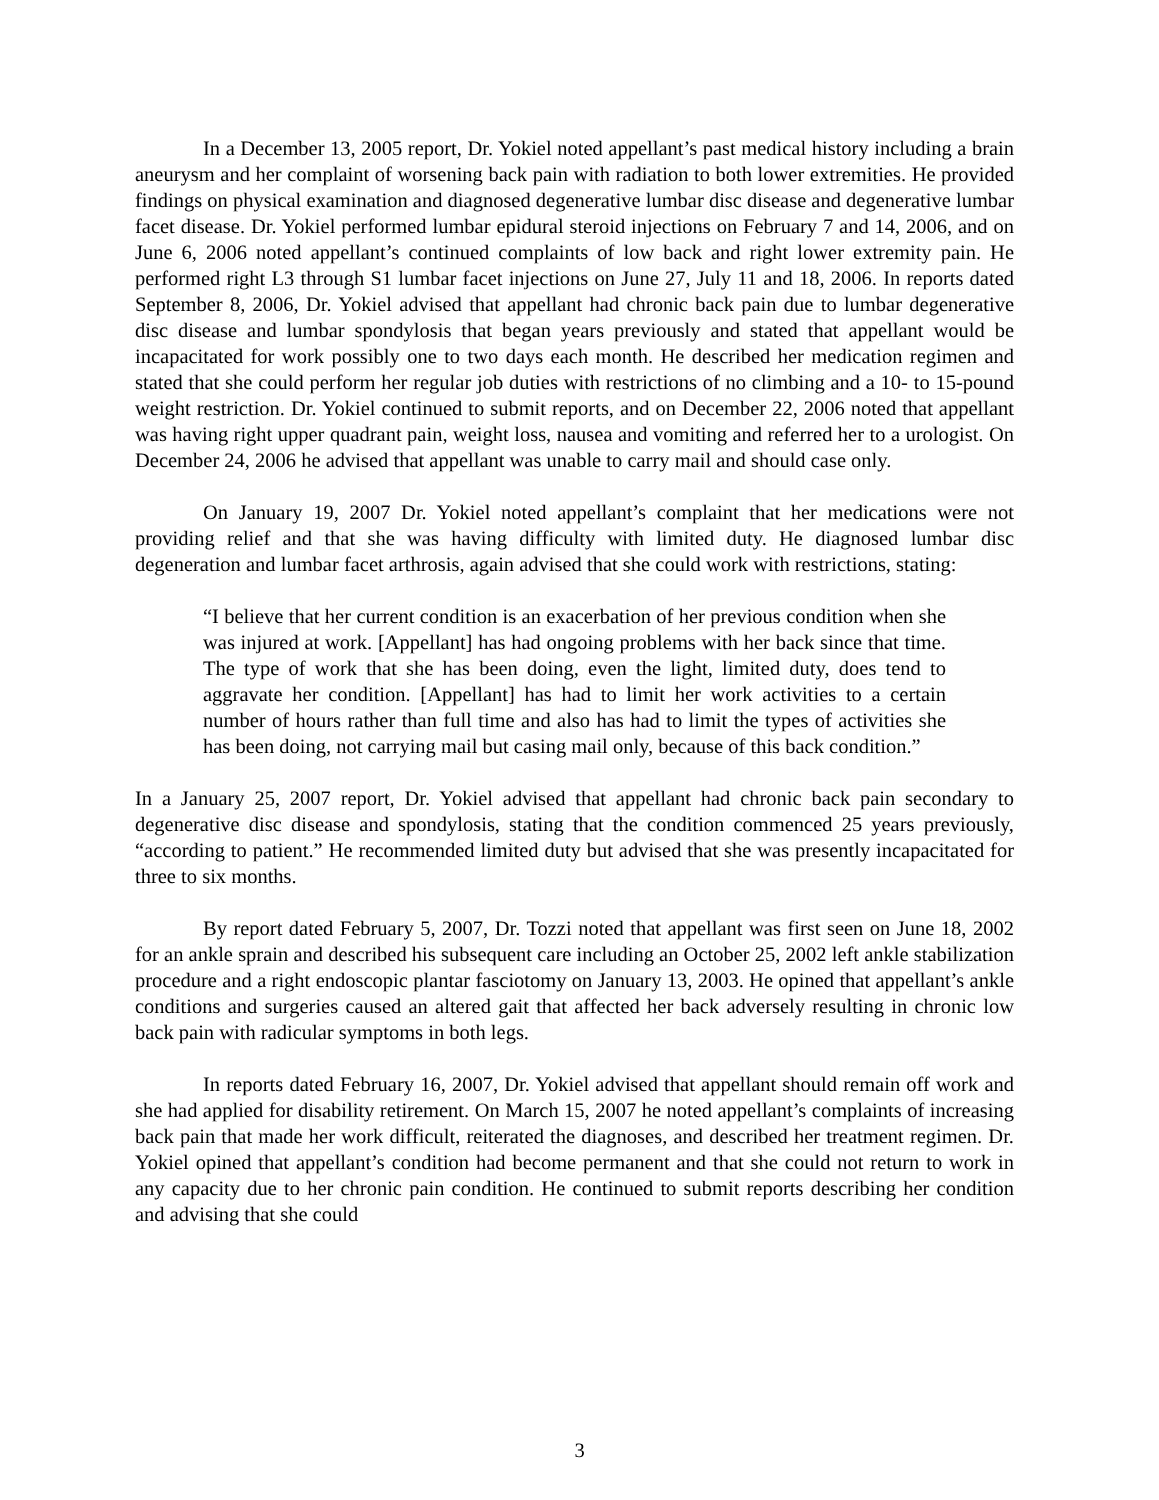In a December 13, 2005 report, Dr. Yokiel noted appellant’s past medical history including a brain aneurysm and her complaint of worsening back pain with radiation to both lower extremities. He provided findings on physical examination and diagnosed degenerative lumbar disc disease and degenerative lumbar facet disease. Dr. Yokiel performed lumbar epidural steroid injections on February 7 and 14, 2006, and on June 6, 2006 noted appellant’s continued complaints of low back and right lower extremity pain. He performed right L3 through S1 lumbar facet injections on June 27, July 11 and 18, 2006. In reports dated September 8, 2006, Dr. Yokiel advised that appellant had chronic back pain due to lumbar degenerative disc disease and lumbar spondylosis that began years previously and stated that appellant would be incapacitated for work possibly one to two days each month. He described her medication regimen and stated that she could perform her regular job duties with restrictions of no climbing and a 10- to 15-pound weight restriction. Dr. Yokiel continued to submit reports, and on December 22, 2006 noted that appellant was having right upper quadrant pain, weight loss, nausea and vomiting and referred her to a urologist. On December 24, 2006 he advised that appellant was unable to carry mail and should case only.
On January 19, 2007 Dr. Yokiel noted appellant’s complaint that her medications were not providing relief and that she was having difficulty with limited duty. He diagnosed lumbar disc degeneration and lumbar facet arthrosis, again advised that she could work with restrictions, stating:
“I believe that her current condition is an exacerbation of her previous condition when she was injured at work. [Appellant] has had ongoing problems with her back since that time. The type of work that she has been doing, even the light, limited duty, does tend to aggravate her condition. [Appellant] has had to limit her work activities to a certain number of hours rather than full time and also has had to limit the types of activities she has been doing, not carrying mail but casing mail only, because of this back condition.”
In a January 25, 2007 report, Dr. Yokiel advised that appellant had chronic back pain secondary to degenerative disc disease and spondylosis, stating that the condition commenced 25 years previously, “according to patient.” He recommended limited duty but advised that she was presently incapacitated for three to six months.
By report dated February 5, 2007, Dr. Tozzi noted that appellant was first seen on June 18, 2002 for an ankle sprain and described his subsequent care including an October 25, 2002 left ankle stabilization procedure and a right endoscopic plantar fasciotomy on January 13, 2003. He opined that appellant’s ankle conditions and surgeries caused an altered gait that affected her back adversely resulting in chronic low back pain with radicular symptoms in both legs.
In reports dated February 16, 2007, Dr. Yokiel advised that appellant should remain off work and she had applied for disability retirement. On March 15, 2007 he noted appellant’s complaints of increasing back pain that made her work difficult, reiterated the diagnoses, and described her treatment regimen. Dr. Yokiel opined that appellant’s condition had become permanent and that she could not return to work in any capacity due to her chronic pain condition. He continued to submit reports describing her condition and advising that she could
3